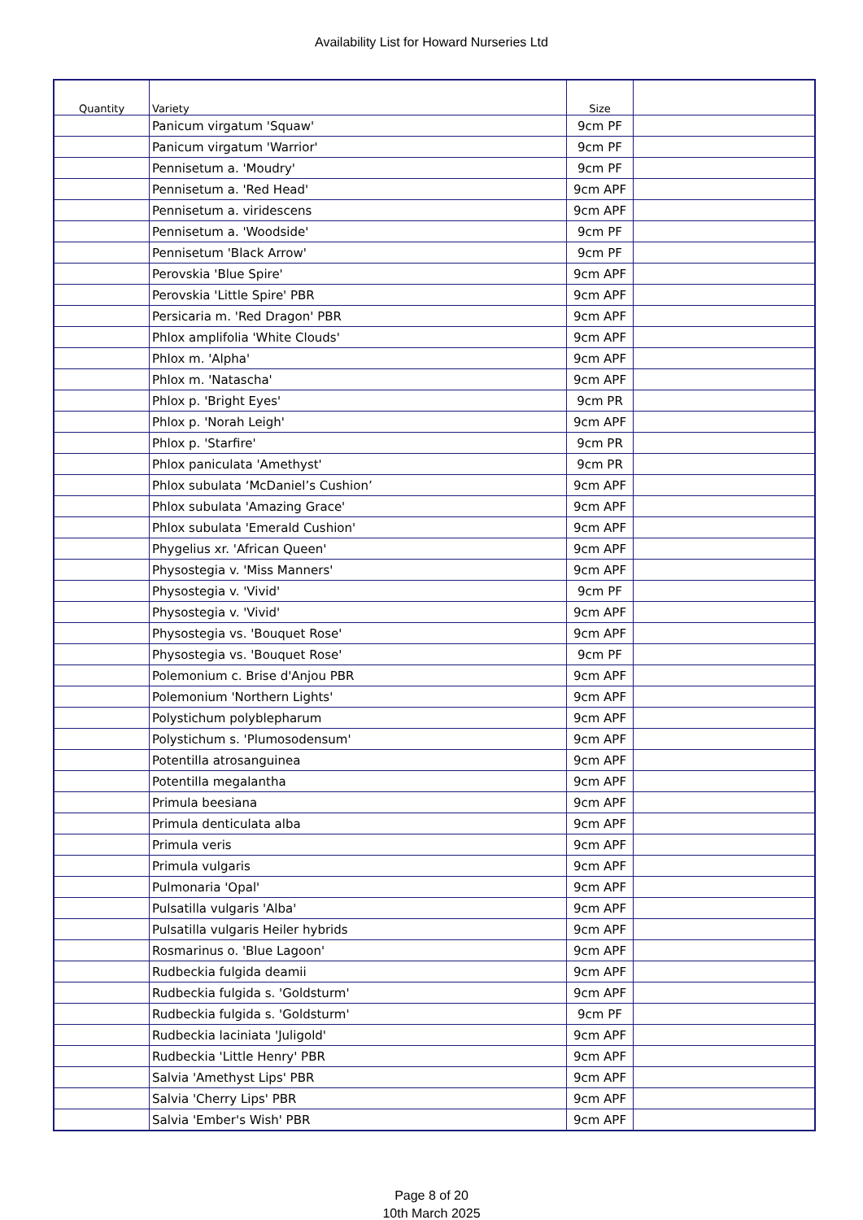Availability List for Howard Nurseries Ltd
| Quantity | Variety | Size | |
| --- | --- | --- | --- |
| | Panicum virgatum 'Squaw' | 9cm PF | |
| | Panicum virgatum 'Warrior' | 9cm PF | |
| | Pennisetum a. 'Moudry' | 9cm PF | |
| | Pennisetum a. 'Red Head' | 9cm APF | |
| | Pennisetum a. viridescens | 9cm APF | |
| | Pennisetum a. 'Woodside' | 9cm PF | |
| | Pennisetum 'Black Arrow' | 9cm PF | |
| | Perovskia 'Blue Spire' | 9cm APF | |
| | Perovskia 'Little Spire' PBR | 9cm APF | |
| | Persicaria m. 'Red Dragon' PBR | 9cm APF | |
| | Phlox amplifolia 'White Clouds' | 9cm APF | |
| | Phlox m. 'Alpha' | 9cm APF | |
| | Phlox m. 'Natascha' | 9cm APF | |
| | Phlox p. 'Bright Eyes' | 9cm PR | |
| | Phlox p. 'Norah Leigh' | 9cm APF | |
| | Phlox p. 'Starfire' | 9cm PR | |
| | Phlox paniculata 'Amethyst' | 9cm PR | |
| | Phlox subulata ‘McDaniel’s Cushion’ | 9cm APF | |
| | Phlox subulata 'Amazing Grace' | 9cm APF | |
| | Phlox subulata 'Emerald Cushion' | 9cm APF | |
| | Phygelius xr. 'African Queen' | 9cm APF | |
| | Physostegia v. 'Miss Manners' | 9cm APF | |
| | Physostegia v. 'Vivid' | 9cm PF | |
| | Physostegia v. 'Vivid' | 9cm APF | |
| | Physostegia vs. 'Bouquet Rose' | 9cm APF | |
| | Physostegia vs. 'Bouquet Rose' | 9cm PF | |
| | Polemonium c. Brise d'Anjou PBR | 9cm APF | |
| | Polemonium 'Northern Lights' | 9cm APF | |
| | Polystichum polyblepharum | 9cm APF | |
| | Polystichum s. 'Plumosodensum' | 9cm APF | |
| | Potentilla atrosanguinea | 9cm APF | |
| | Potentilla megalantha | 9cm APF | |
| | Primula beesiana | 9cm APF | |
| | Primula denticulata alba | 9cm APF | |
| | Primula veris | 9cm APF | |
| | Primula vulgaris | 9cm APF | |
| | Pulmonaria 'Opal' | 9cm APF | |
| | Pulsatilla vulgaris 'Alba' | 9cm APF | |
| | Pulsatilla vulgaris Heiler hybrids | 9cm APF | |
| | Rosmarinus o. 'Blue Lagoon' | 9cm APF | |
| | Rudbeckia fulgida deamii | 9cm APF | |
| | Rudbeckia fulgida s. 'Goldsturm' | 9cm APF | |
| | Rudbeckia fulgida s. 'Goldsturm' | 9cm PF | |
| | Rudbeckia laciniata 'Juligold' | 9cm APF | |
| | Rudbeckia 'Little Henry' PBR | 9cm APF | |
| | Salvia 'Amethyst Lips' PBR | 9cm APF | |
| | Salvia 'Cherry Lips' PBR | 9cm APF | |
| | Salvia 'Ember's Wish' PBR | 9cm APF | |
Page 8 of 20
10th March 2025